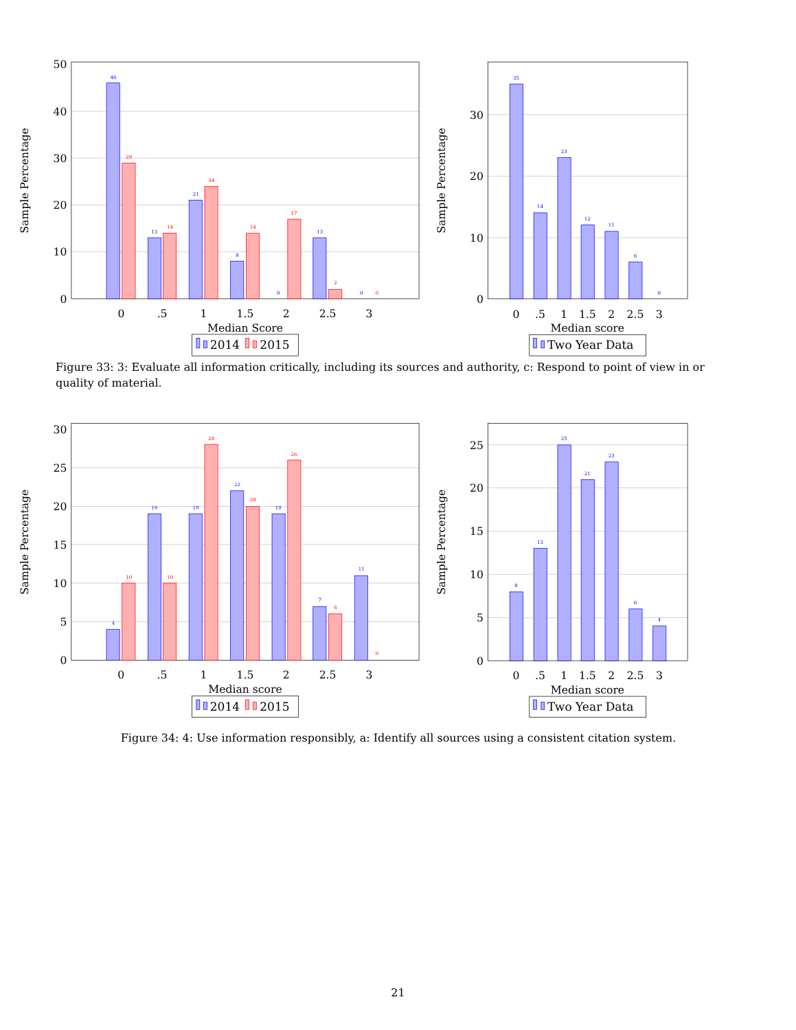50
40
30
20
10
0
Sample Percentage
46
29
13
14
21
24
8
14
0
17
13
2
0
0
0
.5
1
1.5
2
2.5
3
Median Score
2014
2015
30
20
10
0
Sample Percentage
35
14
23
12
11
6
0
0
.5
1
1.5
2
2.5
3
Median score
Two Year Data
Figure 33: 3: Evaluate all information critically, including its sources and authority, c: Respond to point of view in or quality of material.
30
25
20
15
10
5
0
Sample Percentage
4
10
19
10
19
28
22
20
19
26
7
6
11
0
0
.5
1
1.5
2
2.5
3
Median score
2014
2015
25
20
15
10
5
0
Sample Percentage
8
13
25
21
23
6
4
0
.5
1
1.5
2
2.5
3
Median score
Two Year Data
Figure 34: 4: Use information responsibly, a: Identify all sources using a consistent citation system.
21